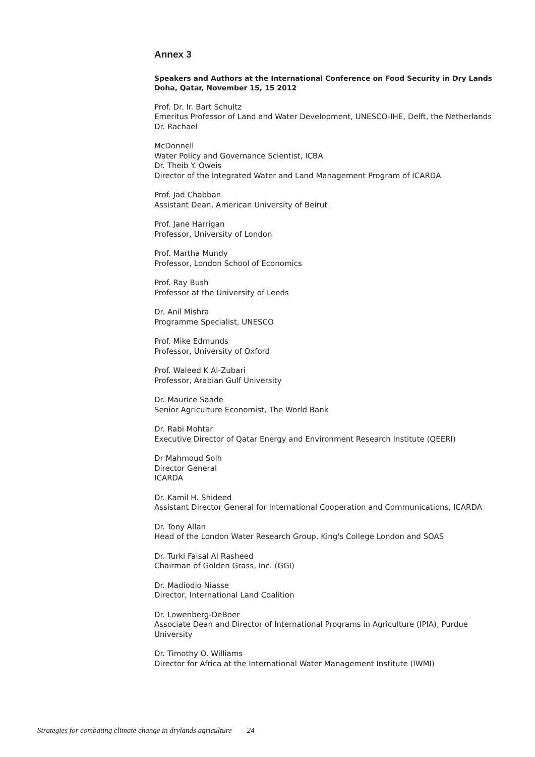Annex 3
Speakers and Authors at the International Conference on Food Security in Dry Lands
Doha, Qatar, November 15, 15 2012
Prof. Dr. Ir. Bart Schultz
Emeritus Professor of Land and Water Development, UNESCO-IHE, Delft, the Netherlands Dr. Rachael
McDonnell
Water Policy and Governance Scientist, ICBA
Dr. Theib Y. Oweis
Director of the Integrated Water and Land Management Program of ICARDA
Prof. Jad Chabban
Assistant Dean, American University of Beirut
Prof. Jane Harrigan
Professor, University of London
Prof. Martha Mundy
Professor, London School of Economics
Prof. Ray Bush
Professor at the University of Leeds
Dr. Anil Mishra
Programme Specialist, UNESCO
Prof. Mike Edmunds
Professor, University of Oxford
Prof. Waleed K Al-Zubari
Professor, Arabian Gulf University
Dr. Maurice Saade
Senior Agriculture Economist, The World Bank
Dr. Rabi Mohtar
Executive Director of Qatar Energy and Environment Research Institute (QEERI)
Dr Mahmoud Solh
Director General
ICARDA
Dr. Kamil H. Shideed
Assistant Director General for International Cooperation and Communications, ICARDA
Dr. Tony Allan
Head of the London Water Research Group, King's College London and SOAS
Dr. Turki Faisal Al Rasheed
Chairman of Golden Grass, Inc. (GGI)
Dr. Madiodio Niasse
Director, International Land Coalition
Dr. Lowenberg-DeBoer
Associate Dean and Director of International Programs in Agriculture (IPIA), Purdue University
Dr. Timothy O. Williams
Director for Africa at the International Water Management Institute (IWMI)
Strategies for combating climate change in drylands agriculture 24